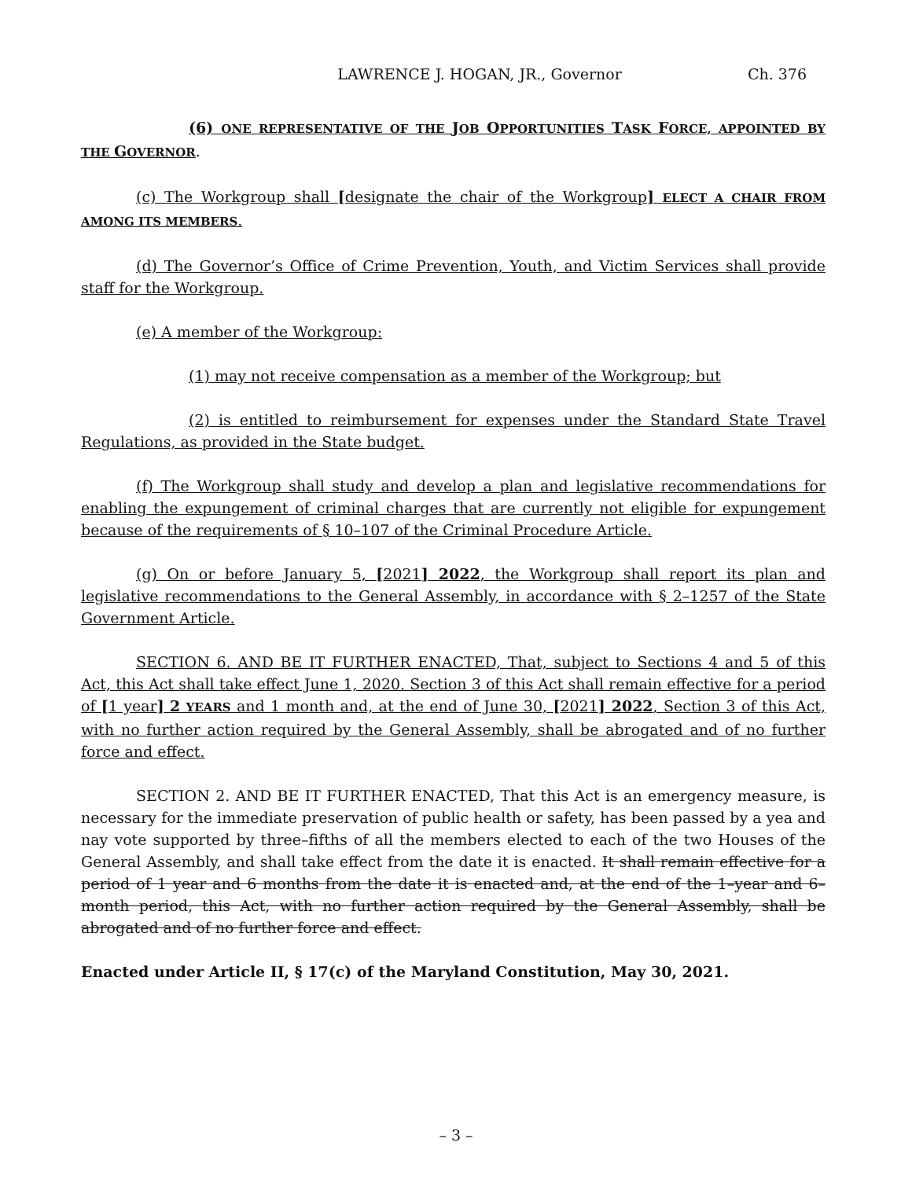LAWRENCE J. HOGAN, JR., Governor Ch. 376
(6) ONE REPRESENTATIVE OF THE JOB OPPORTUNITIES TASK FORCE, APPOINTED BY THE GOVERNOR.
(c) The Workgroup shall [designate the chair of the Workgroup] ELECT A CHAIR FROM AMONG ITS MEMBERS.
(d) The Governor’s Office of Crime Prevention, Youth, and Victim Services shall provide staff for the Workgroup.
(e) A member of the Workgroup:
(1) may not receive compensation as a member of the Workgroup; but
(2) is entitled to reimbursement for expenses under the Standard State Travel Regulations, as provided in the State budget.
(f) The Workgroup shall study and develop a plan and legislative recommendations for enabling the expungement of criminal charges that are currently not eligible for expungement because of the requirements of § 10–107 of the Criminal Procedure Article.
(g) On or before January 5, [2021] 2022, the Workgroup shall report its plan and legislative recommendations to the General Assembly, in accordance with § 2–1257 of the State Government Article.
SECTION 6. AND BE IT FURTHER ENACTED, That, subject to Sections 4 and 5 of this Act, this Act shall take effect June 1, 2020. Section 3 of this Act shall remain effective for a period of [1 year] 2 YEARS and 1 month and, at the end of June 30, [2021] 2022, Section 3 of this Act, with no further action required by the General Assembly, shall be abrogated and of no further force and effect.
SECTION 2. AND BE IT FURTHER ENACTED, That this Act is an emergency measure, is necessary for the immediate preservation of public health or safety, has been passed by a yea and nay vote supported by three–fifths of all the members elected to each of the two Houses of the General Assembly, and shall take effect from the date it is enacted. It shall remain effective for a period of 1 year and 6 months from the date it is enacted and, at the end of the 1–year and 6–month period, this Act, with no further action required by the General Assembly, shall be abrogated and of no further force and effect.
Enacted under Article II, § 17(c) of the Maryland Constitution, May 30, 2021.
– 3 –